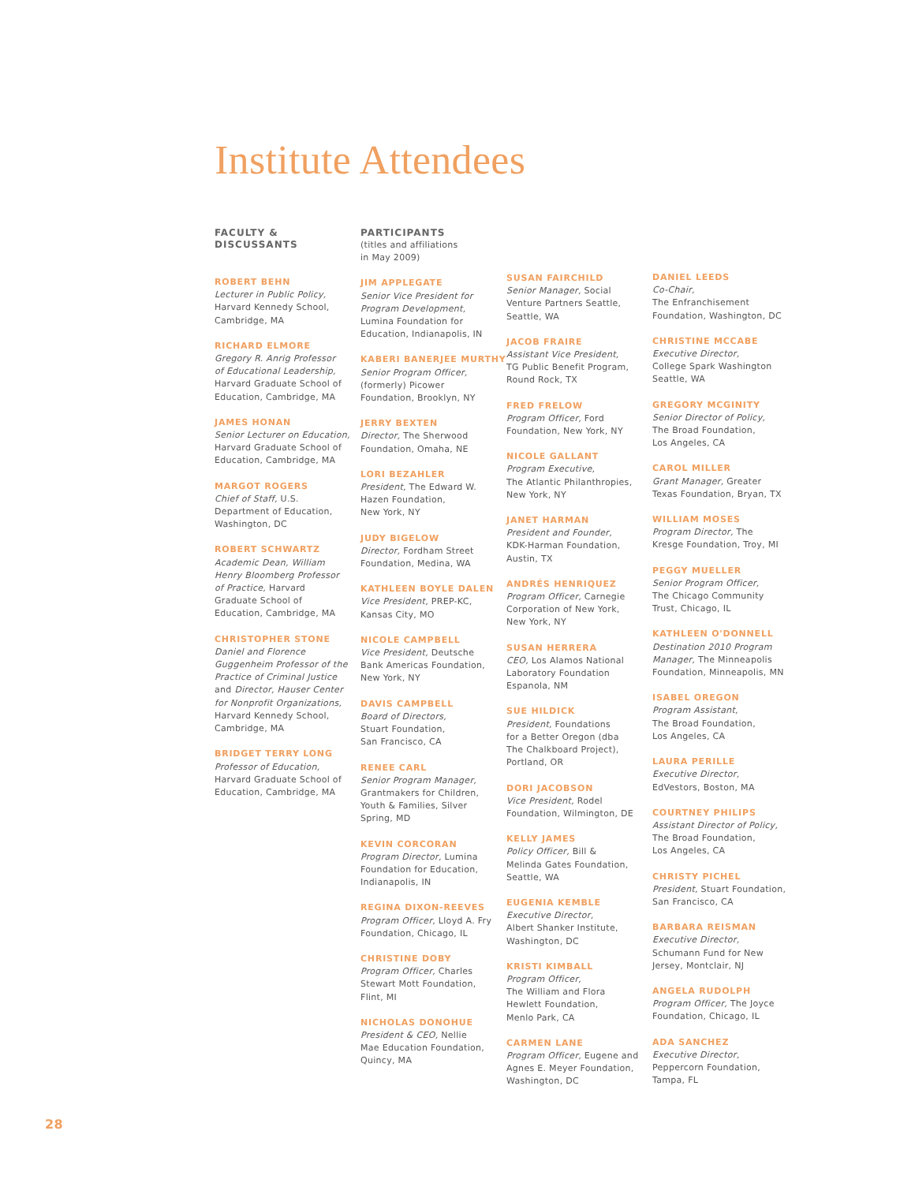Institute Attendees
FACULTY &
DISCUSSANTS
ROBERT BEHN
Lecturer in Public Policy,
Harvard Kennedy School,
Cambridge, MA
RICHARD ELMORE
Gregory R. Anrig Professor
of Educational Leadership,
Harvard Graduate School of
Education, Cambridge, MA
JAMES HONAN
Senior Lecturer on Education,
Harvard Graduate School of
Education, Cambridge, MA
MARGOT ROGERS
Chief of Staff, U.S.
Department of Education,
Washington, DC
ROBERT SCHWARTZ
Academic Dean, William
Henry Bloomberg Professor
of Practice, Harvard
Graduate School of
Education, Cambridge, MA
CHRISTOPHER STONE
Daniel and Florence
Guggenheim Professor of the
Practice of Criminal Justice
and Director, Hauser Center
for Nonprofit Organizations,
Harvard Kennedy School,
Cambridge, MA
BRIDGET TERRY LONG
Professor of Education,
Harvard Graduate School of
Education, Cambridge, MA
PARTICIPANTS
(titles and affiliations
in May 2009)
JIM APPLEGATE
Senior Vice President for
Program Development,
Lumina Foundation for
Education, Indianapolis, IN
KABERI BANERJEE MURTHY
Senior Program Officer,
(formerly) Picower
Foundation, Brooklyn, NY
JERRY BEXTEN
Director, The Sherwood
Foundation, Omaha, NE
LORI BEZAHLER
President, The Edward W.
Hazen Foundation,
New York, NY
JUDY BIGELOW
Director, Fordham Street
Foundation, Medina, WA
KATHLEEN BOYLE DALEN
Vice President, PREP-KC,
Kansas City, MO
NICOLE CAMPBELL
Vice President, Deutsche
Bank Americas Foundation,
New York, NY
DAVIS CAMPBELL
Board of Directors,
Stuart Foundation,
San Francisco, CA
RENEE CARL
Senior Program Manager,
Grantmakers for Children,
Youth & Families, Silver
Spring, MD
KEVIN CORCORAN
Program Director, Lumina
Foundation for Education,
Indianapolis, IN
REGINA DIXON-REEVES
Program Officer, Lloyd A. Fry
Foundation, Chicago, IL
CHRISTINE DOBY
Program Officer, Charles
Stewart Mott Foundation,
Flint, MI
NICHOLAS DONOHUE
President & CEO, Nellie
Mae Education Foundation,
Quincy, MA
SUSAN FAIRCHILD
Senior Manager, Social
Venture Partners Seattle,
Seattle, WA
JACOB FRAIRE
Assistant Vice President,
TG Public Benefit Program,
Round Rock, TX
FRED FRELOW
Program Officer, Ford
Foundation, New York, NY
NICOLE GALLANT
Program Executive,
The Atlantic Philanthropies,
New York, NY
JANET HARMAN
President and Founder,
KDK-Harman Foundation,
Austin, TX
ANDRÉS HENRIQUEZ
Program Officer, Carnegie
Corporation of New York,
New York, NY
SUSAN HERRERA
CEO, Los Alamos National
Laboratory Foundation
Espanola, NM
SUE HILDICK
President, Foundations
for a Better Oregon (dba
The Chalkboard Project),
Portland, OR
DORI JACOBSON
Vice President, Rodel
Foundation, Wilmington, DE
KELLY JAMES
Policy Officer, Bill &
Melinda Gates Foundation,
Seattle, WA
EUGENIA KEMBLE
Executive Director,
Albert Shanker Institute,
Washington, DC
KRISTI KIMBALL
Program Officer,
The William and Flora
Hewlett Foundation,
Menlo Park, CA
CARMEN LANE
Program Officer, Eugene and
Agnes E. Meyer Foundation,
Washington, DC
DANIEL LEEDS
Co-Chair,
The Enfranchisement
Foundation, Washington, DC
CHRISTINE MCCABE
Executive Director,
College Spark Washington
Seattle, WA
GREGORY MCGINITY
Senior Director of Policy,
The Broad Foundation,
Los Angeles, CA
CAROL MILLER
Grant Manager, Greater
Texas Foundation, Bryan, TX
WILLIAM MOSES
Program Director, The
Kresge Foundation, Troy, MI
PEGGY MUELLER
Senior Program Officer,
The Chicago Community
Trust, Chicago, IL
KATHLEEN O'DONNELL
Destination 2010 Program
Manager, The Minneapolis
Foundation, Minneapolis, MN
ISABEL OREGON
Program Assistant,
The Broad Foundation,
Los Angeles, CA
LAURA PERILLE
Executive Director,
EdVestors, Boston, MA
COURTNEY PHILIPS
Assistant Director of Policy,
The Broad Foundation,
Los Angeles, CA
CHRISTY PICHEL
President, Stuart Foundation,
San Francisco, CA
BARBARA REISMAN
Executive Director,
Schumann Fund for New
Jersey, Montclair, NJ
ANGELA RUDOLPH
Program Officer, The Joyce
Foundation, Chicago, IL
ADA SANCHEZ
Executive Director,
Peppercorn Foundation,
Tampa, FL
28